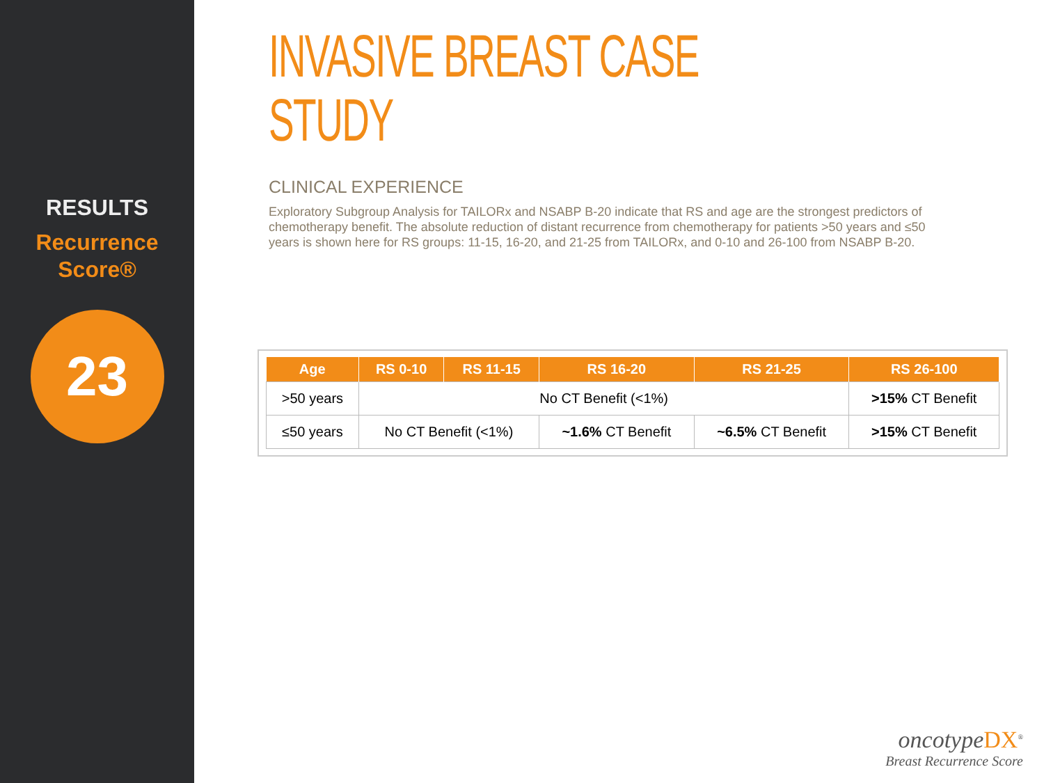RESULTS
Recurrence
Score®
23
INVASIVE BREAST CASE STUDY
CLINICAL EXPERIENCE
Exploratory Subgroup Analysis for TAILORx and NSABP B-20 indicate that RS and age are the strongest predictors of chemotherapy benefit. The absolute reduction of distant recurrence from chemotherapy for patients >50 years and ≤50 years is shown here for RS groups: 11-15, 16-20, and 21-25 from TAILORx, and 0-10 and 26-100 from NSABP B-20.
| Age | RS 0-10 | RS 11-15 | RS 16-20 | RS 21-25 | RS 26-100 |
| --- | --- | --- | --- | --- | --- |
| >50 years | No CT Benefit (<1%) | | | | >15% CT Benefit |
| ≤50 years | No CT Benefit (<1%) | | ~1.6% CT Benefit | ~6.5% CT Benefit | >15% CT Benefit |
oncotype DX<sup>®</sup>
Breast Recurrence Score